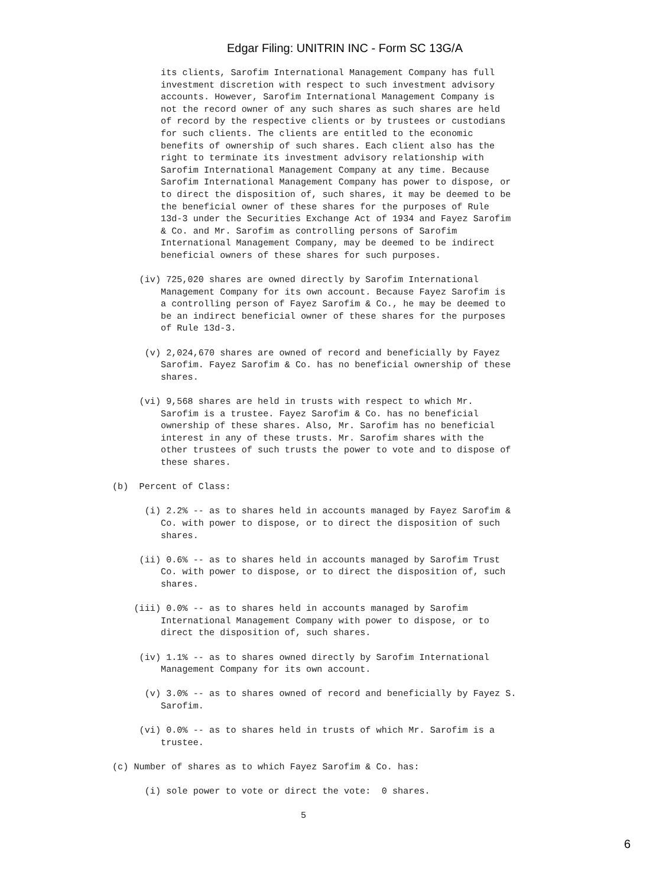Edgar Filing: UNITRIN INC - Form SC 13G/A
         its clients, Sarofim International Management Company has full
         investment discretion with respect to such investment advisory
         accounts. However, Sarofim International Management Company is
         not the record owner of any such shares as such shares are held
         of record by the respective clients or by trustees or custodians
         for such clients. The clients are entitled to the economic
         benefits of ownership of such shares. Each client also has the
         right to terminate its investment advisory relationship with
         Sarofim International Management Company at any time. Because
         Sarofim International Management Company has power to dispose, or
         to direct the disposition of, such shares, it may be deemed to be
         the beneficial owner of these shares for the purposes of Rule
         13d-3 under the Securities Exchange Act of 1934 and Fayez Sarofim
         & Co. and Mr. Sarofim as controlling persons of Sarofim
         International Management Company, may be deemed to be indirect
         beneficial owners of these shares for such purposes.

     (iv) 725,020 shares are owned directly by Sarofim International
         Management Company for its own account. Because Fayez Sarofim is
         a controlling person of Fayez Sarofim & Co., he may be deemed to
         be an indirect beneficial owner of these shares for the purposes
         of Rule 13d-3.

      (v) 2,024,670 shares are owned of record and beneficially by Fayez
         Sarofim. Fayez Sarofim & Co. has no beneficial ownership of these
         shares.

     (vi) 9,568 shares are held in trusts with respect to which Mr.
         Sarofim is a trustee. Fayez Sarofim & Co. has no beneficial
         ownership of these shares. Also, Mr. Sarofim has no beneficial
         interest in any of these trusts. Mr. Sarofim shares with the
         other trustees of such trusts the power to vote and to dispose of
         these shares.

(b)  Percent of Class:

      (i) 2.2% -- as to shares held in accounts managed by Fayez Sarofim &
         Co. with power to dispose, or to direct the disposition of such
         shares.

     (ii) 0.6% -- as to shares held in accounts managed by Sarofim Trust
         Co. with power to dispose, or to direct the disposition of, such
         shares.

    (iii) 0.0% -- as to shares held in accounts managed by Sarofim
         International Management Company with power to dispose, or to
         direct the disposition of, such shares.

     (iv) 1.1% -- as to shares owned directly by Sarofim International
         Management Company for its own account.

      (v) 3.0% -- as to shares owned of record and beneficially by Fayez S.
         Sarofim.

     (vi) 0.0% -- as to shares held in trusts of which Mr. Sarofim is a
         trustee.

(c) Number of shares as to which Fayez Sarofim & Co. has:

      (i) sole power to vote or direct the vote:  0 shares.

                                   5
6